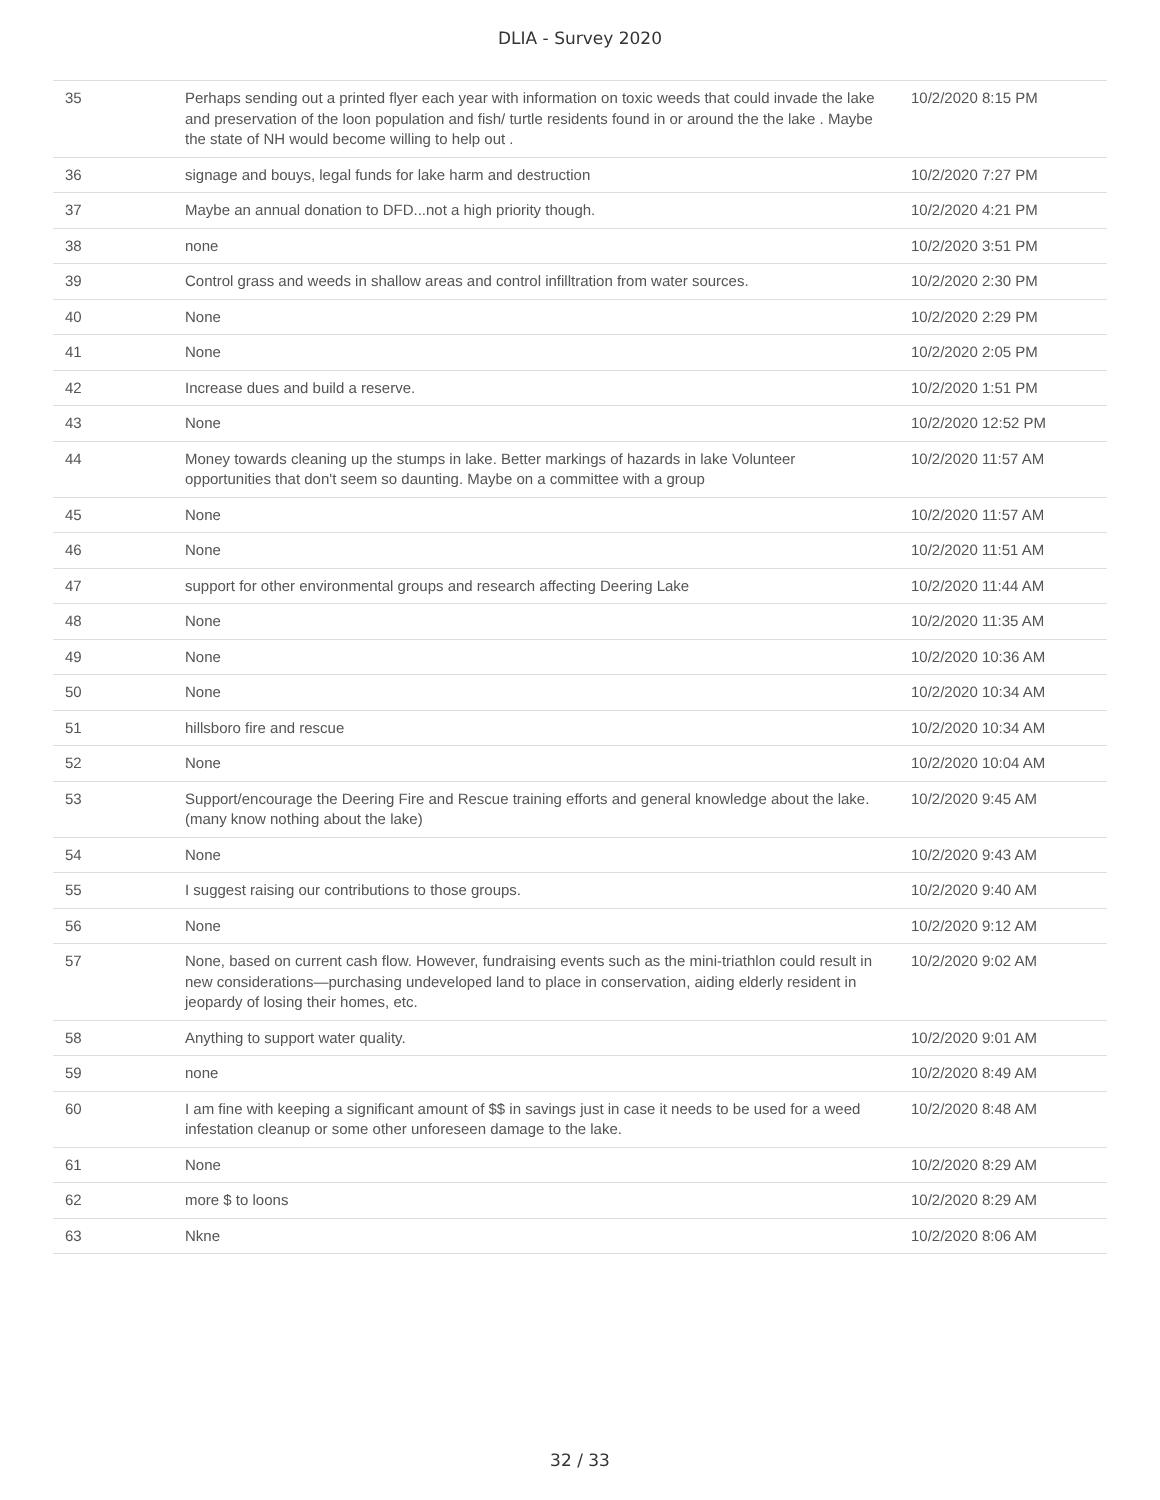DLIA - Survey 2020
| 35 | Perhaps sending out a printed flyer each year with information on toxic weeds that could invade the lake and preservation of the loon population and fish/ turtle residents found in or around the the lake . Maybe the state of NH would become willing to help out . | 10/2/2020 8:15 PM |
| 36 | signage and bouys, legal funds for lake harm and destruction | 10/2/2020 7:27 PM |
| 37 | Maybe an annual donation to DFD...not a high priority though. | 10/2/2020 4:21 PM |
| 38 | none | 10/2/2020 3:51 PM |
| 39 | Control grass and weeds in shallow areas and control infilltration from water sources. | 10/2/2020 2:30 PM |
| 40 | None | 10/2/2020 2:29 PM |
| 41 | None | 10/2/2020 2:05 PM |
| 42 | Increase dues and build a reserve. | 10/2/2020 1:51 PM |
| 43 | None | 10/2/2020 12:52 PM |
| 44 | Money towards cleaning up the stumps in lake. Better markings of hazards in lake Volunteer opportunities that don't seem so daunting. Maybe on a committee with a group | 10/2/2020 11:57 AM |
| 45 | None | 10/2/2020 11:57 AM |
| 46 | None | 10/2/2020 11:51 AM |
| 47 | support for other environmental groups and research affecting Deering Lake | 10/2/2020 11:44 AM |
| 48 | None | 10/2/2020 11:35 AM |
| 49 | None | 10/2/2020 10:36 AM |
| 50 | None | 10/2/2020 10:34 AM |
| 51 | hillsboro fire and rescue | 10/2/2020 10:34 AM |
| 52 | None | 10/2/2020 10:04 AM |
| 53 | Support/encourage the Deering Fire and Rescue training efforts and general knowledge about the lake. (many know nothing about the lake) | 10/2/2020 9:45 AM |
| 54 | None | 10/2/2020 9:43 AM |
| 55 | I suggest raising our contributions to those groups. | 10/2/2020 9:40 AM |
| 56 | None | 10/2/2020 9:12 AM |
| 57 | None, based on current cash flow. However, fundraising events such as the mini-triathlon could result in new considerations—purchasing undeveloped land to place in conservation, aiding elderly resident in jeopardy of losing their homes, etc. | 10/2/2020 9:02 AM |
| 58 | Anything to support water quality. | 10/2/2020 9:01 AM |
| 59 | none | 10/2/2020 8:49 AM |
| 60 | I am fine with keeping a significant amount of $$ in savings just in case it needs to be used for a weed infestation cleanup or some other unforeseen damage to the lake. | 10/2/2020 8:48 AM |
| 61 | None | 10/2/2020 8:29 AM |
| 62 | more $ to loons | 10/2/2020 8:29 AM |
| 63 | Nkne | 10/2/2020 8:06 AM |
32 / 33